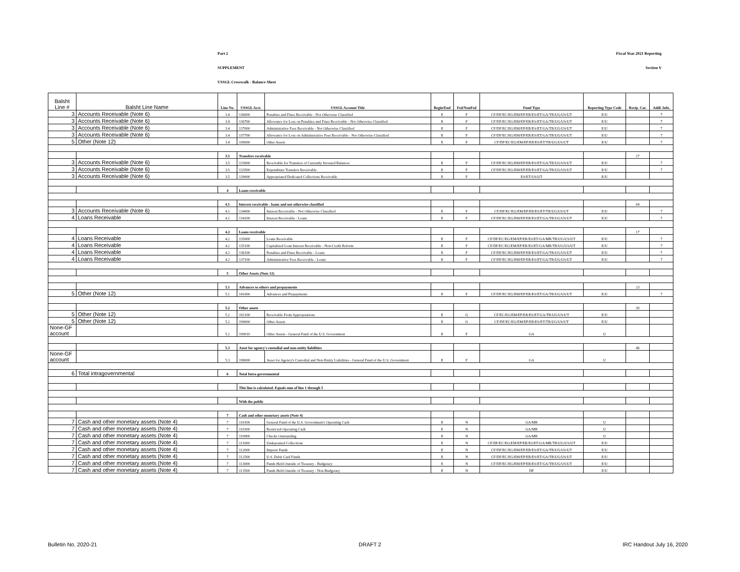Part 2 Fiscal Year 2021 Reporting
SUPPLEMENT Section V
USSGL Crosswalk - Balance Sheet
| Balsht Line # | Balsht Line Name | Line No. | USSGL Acct. | USSGL Account Title | Begin/End | Fed/NonFed | Fund Type | Reporting Type Code | Recip. Cat. | Addl. Info. |
| --- | --- | --- | --- | --- | --- | --- | --- | --- | --- | --- |
| 3 | Accounts Receivable (Note 6) | 3.4 | 136000 | Penalties and Fines Receivable - Not Otherwise Classified | E | F | CF/DF/EC/EG/EM/EP/ER/ES/ET/GA/TR/UG/US/UT | E/U | | 7 |
| 3 | Accounts Receivable (Note 6) | 3.4 | 136700 | Allowance for Loss on Penalties and Fines Receivable - Not Otherwise Classified | E | F | CF/DF/EC/EG/EM/EP/ER/ES/ET/GA/TR/UG/US/UT | E/U | | 7 |
| 3 | Accounts Receivable (Note 6) | 3.4 | 137000 | Administrative Fees Receivable - Not Otherwise Classified | E | F | CF/DF/EC/EG/EM/EP/ER/ES/ET/GA/TR/UG/US/UT | E/U | | 7 |
| 3 | Accounts Receivable (Note 6) | 3.4 | 137700 | Allowance for Loss on Administrative Fees Receivable - Not Otherwise Classified | E | F | CF/DF/EC/EG/EM/EP/ER/ES/ET/GA/TR/UG/US/UT | E/U | | 7 |
| 5 | Other (Note 12) | 3.4 | 199000 | Other Assets | E | F | CF/DF/EC/EG/EM/EP/ER/ES/ET/TR/UG/US/UT | E/U | | 7 |
| | | 3.5 | Transfers receivable | | | | | | 27 | |
| 3 | Accounts Receivable (Note 6) | 3.5 | 133000 | Receivable for Transfers of Currently Invested Balances | E | F | CF/DF/EC/EG/EM/EP/ER/ES/ET/GA/TR/UG/US/UT | E/U | | 7 |
| 3 | Accounts Receivable (Note 6) | 3.5 | 133500 | Expenditure Transfers Receivable | E | F | CF/DF/EC/EG/EM/EP/ER/ES/ET/GA/TR/UG/US/UT | E/U | | 7 |
| 3 | Accounts Receivable (Note 6) | 3.5 | 139000 | Appropriated Dedicated Collections Receivable | E | F | ES/ET/US/UT | E/U | | |
| | | 4 | Loans receivable | | | | | | | |
| | | 4.1 | Interest receivable - loans and not otherwise classified | | | | | | 04 | |
| 3 | Accounts Receivable (Note 6) | 4.1 | 134000 | Interest Receivable - Not Otherwise Classified | E | F | CF/DF/EC/EG/EM/EP/ER/ES/ET/TR/UG/US/UT | E/U | | 7 |
| 4 | Loans Receivable | 4.1 | 134100 | Interest Receivable - Loans | E | F | CF/DF/EC/EG/EM/EP/ER/ES/ET/GA/TR/UG/US/UT | E/U | | 7 |
| | | 4.2 | Loans receivable | | | | | | 17 | |
| 4 | Loans Receivable | 4.2 | 135000 | Loans Receivable | E | F | CF/DF/EC/EG/EM/EP/ER/ES/ET/GA/MR/TR/UG/US/UT | E/U | | 7 |
| 4 | Loans Receivable | 4.2 | 135100 | Capitalized Loan Interest Receivable - Non-Credit Reform | E | F | CF/DF/EC/EG/EM/EP/ER/ES/ET/GA/MR/TR/UG/US/UT | E/U | | 7 |
| 4 | Loans Receivable | 4.2 | 136100 | Penalties and Fines Receivable - Loans | E | F | CF/DF/EC/EG/EM/EP/ER/ES/ET/GA/TR/UG/US/UT | E/U | | 7 |
| 4 | Loans Receivable | 4.2 | 137100 | Administrative Fees Receivable - Loans | E | F | CF/DF/EC/EG/EM/EP/ER/ES/ET/GA/TR/UG/US/UT | E/U | | 7 |
| | | 5 | Other Assets (Note 12) | | | | | | | |
| | | 5.1 | Advances to others and prepayments | | | | | | 23 | |
| 5 | Other (Note 12) | 5.1 | 141000 | Advances and Prepayments | E | F | CF/DF/EC/EG/EM/EP/ER/ES/ET/GA/TR/UG/US/UT | E/U | | 7 |
| | | 5.2 | Other assets | | | | | | 30 | |
| 5 | Other (Note 12) | 5.2 | 192100 | Receivable From Appropriations | E | G | CF/EC/EG/EM/EP/ER/ES/ET/GA/TR/UG/US/UT | E/U | | |
| 5 | Other (Note 12) | 5.2 | 199000 | Other Assets | E | G | CF/DF/EC/EG/EM/EP/ER/ES/ET/TR/UG/US/UT | E/U | | |
| None-GF account | | 5.2 | 199010 | Other Assets - General Fund of the U.S. Government | E | F | GA | U | | |
| | | 5.3 | Asset for agency's custodial and non-entity liabilities | | | | | | 46 | |
| None-GF account | | 5.3 | 198000 | Asset for Agency's Custodial and Non-Entity Liabilities - General Fund of the U.S. Government | E | F | GA | U | | |
| 6 | Total intragovernmental | 6 | Total Intra-governmental | | | | | | | |
| | | | This line is calculated. Equals sum of line 1 through 5 | | | | | | | |
| | | | With the public | | | | | | | |
| | | 7 | Cash and other monetary assets (Note 4) | | | | | | | |
| 7 | Cash and other monetary assets (Note 4) | 7 | 110100 | General Fund of the U.S. Government's Operating Cash | E | N | GA/MR | U | | |
| 7 | Cash and other monetary assets (Note 4) | 7 | 110300 | Restricted Operating Cash | E | N | GA/MR | U | | |
| 7 | Cash and other monetary assets (Note 4) | 7 | 110900 | Checks Outstanding | E | N | GA/MR | U | | |
| 7 | Cash and other monetary assets (Note 4) | 7 | 111000 | Undeposited Collections | E | N | CF/DF/EC/EG/EM/EP/ER/ES/ET/GA/MR/TR/UG/US/UT | E/U | | |
| 7 | Cash and other monetary assets (Note 4) | 7 | 112000 | Imprest Funds | E | N | CF/DF/EC/EG/EM/EP/ER/ES/ET/GA/TR/UG/US/UT | E/U | | |
| 7 | Cash and other monetary assets (Note 4) | 7 | 112500 | U.S. Debit Card Funds | E | N | CF/DF/EC/EG/EM/EP/ER/ES/ET/GA/TR/UG/US/UT | E/U | | |
| 7 | Cash and other monetary assets (Note 4) | 7 | 113000 | Funds Held Outside of Treasury - Budgetary | E | N | CF/DF/EC/EG/EM/EP/ER/ES/ET/GA/TR/UG/US/UT | E/U | | |
| 7 | Cash and other monetary assets (Note 4) | 7 | 113500 | Funds Held Outside of Treasury - Non-Budgetary | E | N | DF | E/U | | |
Bulletin No. 2020-21 DRAFT 2 IRC Handout July 16, 2020